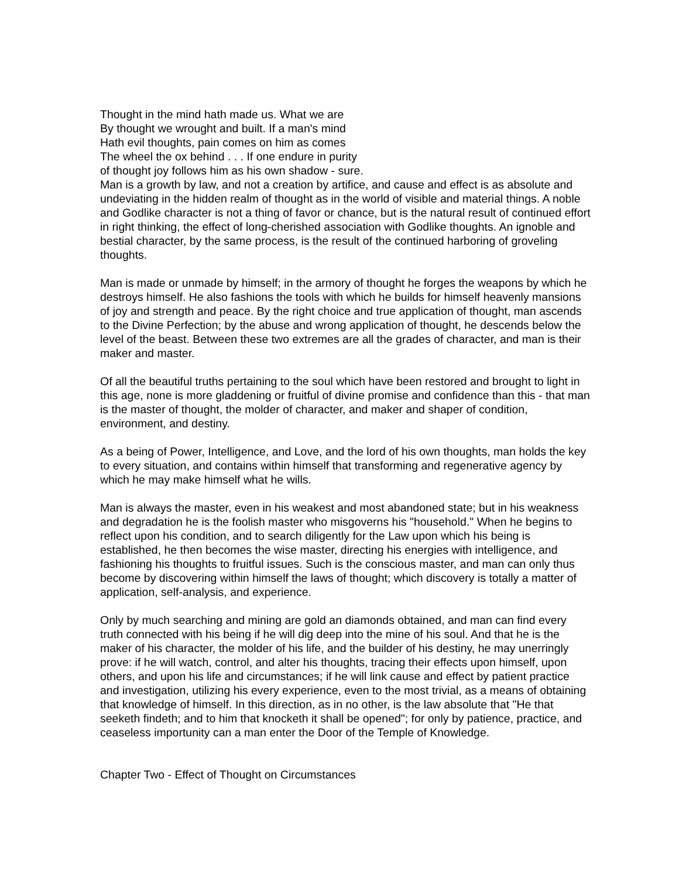Thought in the mind hath made us. What we are
By thought we wrought and built. If a man's mind
Hath evil thoughts, pain comes on him as comes
The wheel the ox behind . . . If one endure in purity
of thought joy follows him as his own shadow - sure.
Man is a growth by law, and not a creation by artifice, and cause and effect is as absolute and undeviating in the hidden realm of thought as in the world of visible and material things. A noble and Godlike character is not a thing of favor or chance, but is the natural result of continued effort in right thinking, the effect of long-cherished association with Godlike thoughts. An ignoble and bestial character, by the same process, is the result of the continued harboring of groveling thoughts.
Man is made or unmade by himself; in the armory of thought he forges the weapons by which he destroys himself. He also fashions the tools with which he builds for himself heavenly mansions of joy and strength and peace. By the right choice and true application of thought, man ascends to the Divine Perfection; by the abuse and wrong application of thought, he descends below the level of the beast. Between these two extremes are all the grades of character, and man is their maker and master.
Of all the beautiful truths pertaining to the soul which have been restored and brought to light in this age, none is more gladdening or fruitful of divine promise and confidence than this - that man is the master of thought, the molder of character, and maker and shaper of condition, environment, and destiny.
As a being of Power, Intelligence, and Love, and the lord of his own thoughts, man holds the key to every situation, and contains within himself that transforming and regenerative agency by which he may make himself what he wills.
Man is always the master, even in his weakest and most abandoned state; but in his weakness and degradation he is the foolish master who misgoverns his "household." When he begins to reflect upon his condition, and to search diligently for the Law upon which his being is established, he then becomes the wise master, directing his energies with intelligence, and fashioning his thoughts to fruitful issues. Such is the conscious master, and man can only thus become by discovering within himself the laws of thought; which discovery is totally a matter of application, self-analysis, and experience.
Only by much searching and mining are gold an diamonds obtained, and man can find every truth connected with his being if he will dig deep into the mine of his soul. And that he is the maker of his character, the molder of his life, and the builder of his destiny, he may unerringly prove: if he will watch, control, and alter his thoughts, tracing their effects upon himself, upon others, and upon his life and circumstances; if he will link cause and effect by patient practice and investigation, utilizing his every experience, even to the most trivial, as a means of obtaining that knowledge of himself. In this direction, as in no other, is the law absolute that "He that seeketh findeth; and to him that knocketh it shall be opened"; for only by patience, practice, and ceaseless importunity can a man enter the Door of the Temple of Knowledge.
Chapter Two - Effect of Thought on Circumstances